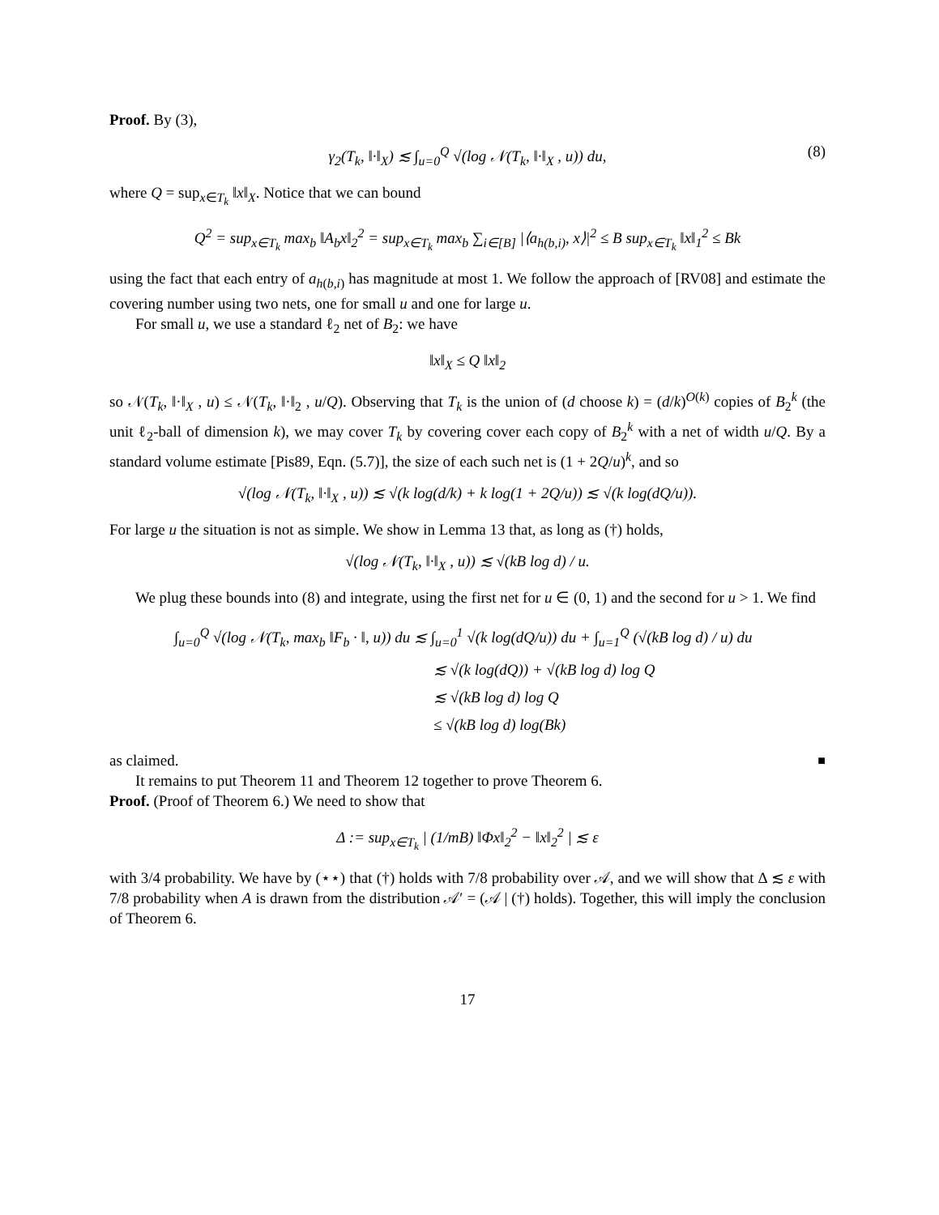Proof. By (3),
γ<sub>2</sub>(T<sub>k</sub>, ‖·‖<sub>X</sub>) ≲ ∫<sub>u=0</sub><sup>Q</sup> √(log 𝒩(T<sub>k</sub>, ‖·‖<sub>X</sub> , u)) du, (8)
where Q = sup<sub>x∈T<sub>k</sub></sub> ‖x‖<sub>X</sub>. Notice that we can bound
Q<sup>2</sup> = sup<sub>x∈T<sub>k</sub></sub> max<sub>b</sub> ‖A<sub>b</sub>x‖<sub>2</sub><sup>2</sup> = sup<sub>x∈T<sub>k</sub></sub> max<sub>b</sub> ∑<sub>i∈[B]</sub> |⟨a<sub>h(b,i)</sub>, x⟩|<sup>2</sup> ≤ B sup<sub>x∈T<sub>k</sub></sub> ‖x‖<sub>1</sub><sup>2</sup> ≤ Bk
using the fact that each entry of a<sub>h(b,i)</sub> has magnitude at most 1. We follow the approach of [RV08] and estimate the covering number using two nets, one for small u and one for large u.
For small u, we use a standard ℓ<sub>2</sub> net of B<sub>2</sub>: we have
‖x‖<sub>X</sub> ≤ Q ‖x‖<sub>2</sub>
so 𝒩(T<sub>k</sub>, ‖·‖<sub>X</sub> , u) ≤ 𝒩(T<sub>k</sub>, ‖·‖<sub>2</sub> , u/Q). Observing that T<sub>k</sub> is the union of (d choose k) = (d/k)<sup>O(k)</sup> copies of B<sub>2</sub><sup>k</sup> (the unit ℓ<sub>2</sub>-ball of dimension k), we may cover T<sub>k</sub> by covering cover each copy of B<sub>2</sub><sup>k</sup> with a net of width u/Q. By a standard volume estimate [Pis89, Eqn. (5.7)], the size of each such net is (1 + 2Q/u)<sup>k</sup>, and so
√(log 𝒩(T<sub>k</sub>, ‖·‖<sub>X</sub> , u)) ≲ √(k log(d/k) + k log(1 + 2Q/u)) ≲ √(k log(dQ/u)).
For large u the situation is not as simple. We show in Lemma 13 that, as long as (†) holds,
√(log 𝒩(T<sub>k</sub>, ‖·‖<sub>X</sub> , u)) ≲ √(kB log d) / u.
We plug these bounds into (8) and integrate, using the first net for u ∈ (0, 1) and the second for u > 1. We find
∫<sub>u=0</sub><sup>Q</sup> √(log 𝒩(T<sub>k</sub>, max<sub>b</sub> ‖F<sub>b</sub> · ‖, u)) du ≲ ∫<sub>u=0</sub><sup>1</sup> √(k log(dQ/u)) du + ∫<sub>u=1</sub><sup>Q</sup> (√(kB log d) / u) du
≲ √(k log(dQ)) + √(kB log d) log Q
≲ √(kB log d) log Q
≤ √(kB log d) log(Bk)
as claimed. ■
It remains to put Theorem 11 and Theorem 12 together to prove Theorem 6.
Proof. (Proof of Theorem 6.) We need to show that
Δ := sup<sub>x∈T<sub>k</sub></sub> | (1/mB) ‖Φx‖<sub>2</sub><sup>2</sup> − ‖x‖<sub>2</sub><sup>2</sup> | ≲ ε
with 3/4 probability. We have by (⋆⋆) that (†) holds with 7/8 probability over 𝒜, and we will show that Δ ≲ ε with 7/8 probability when A is drawn from the distribution 𝒜′ = (𝒜 | (†) holds). Together, this will imply the conclusion of Theorem 6.
17